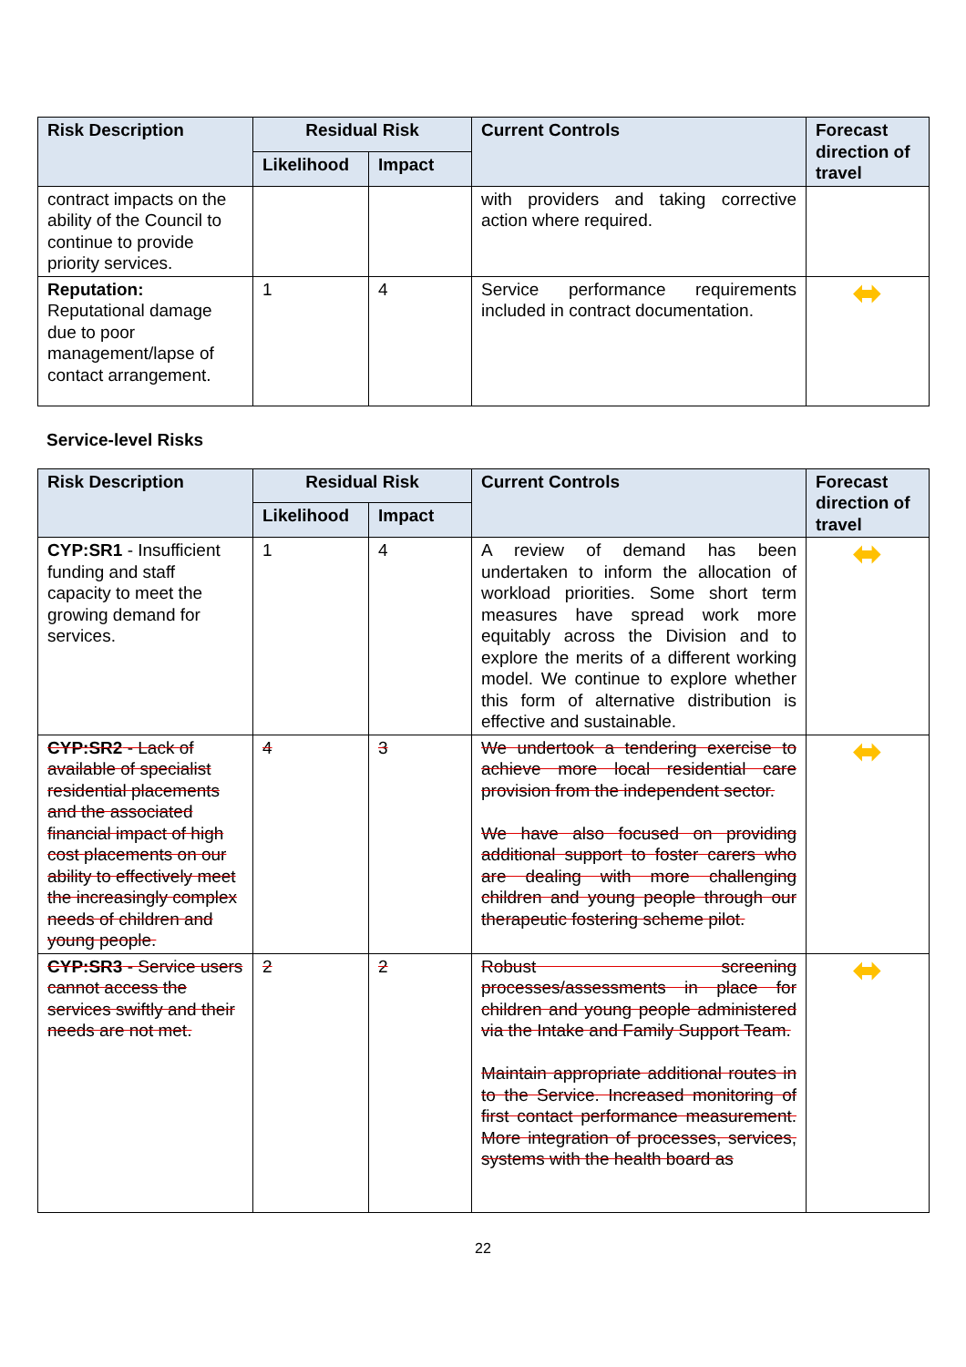| Risk Description | Residual Risk | | Current Controls | Forecast direction of travel |
| --- | --- | --- | --- | --- |
| | Likelihood | Impact | | |
| contract impacts on the ability of the Council to continue to provide priority services. | | | with providers and taking corrective action where required. | |
| Reputation: Reputational damage due to poor management/lapse of contact arrangement. | 1 | 4 | Service performance requirements included in contract documentation. | ⬌ |
Service-level Risks
| Risk Description | Residual Risk | | Current Controls | Forecast direction of travel |
| --- | --- | --- | --- | --- |
| | Likelihood | Impact | | |
| CYP:SR1 - Insufficient funding and staff capacity to meet the growing demand for services. | 1 | 4 | A review of demand has been undertaken to inform the allocation of workload priorities. Some short term measures have spread work more equitably across the Division and to explore the merits of a different working model. We continue to explore whether this form of alternative distribution is effective and sustainable. | ⬌ |
| CYP:SR2 - Lack of available of specialist residential placements and the associated financial impact of high cost placements on our ability to effectively meet the increasingly complex needs of children and young people. | 4 | 3 | We undertook a tendering exercise to achieve more local residential care provision from the independent sector. We have also focused on providing additional support to foster carers who are dealing with more challenging children and young people through our therapeutic fostering scheme pilot. | ⬌ |
| CYP:SR3 - Service users cannot access the services swiftly and their needs are not met. | 2 | 2 | Robust screening processes/assessments in place for children and young people administered via the Intake and Family Support Team. Maintain appropriate additional routes in to the Service. Increased monitoring of first contact performance measurement. More integration of processes, services, systems with the health board as | ⬌ |
22